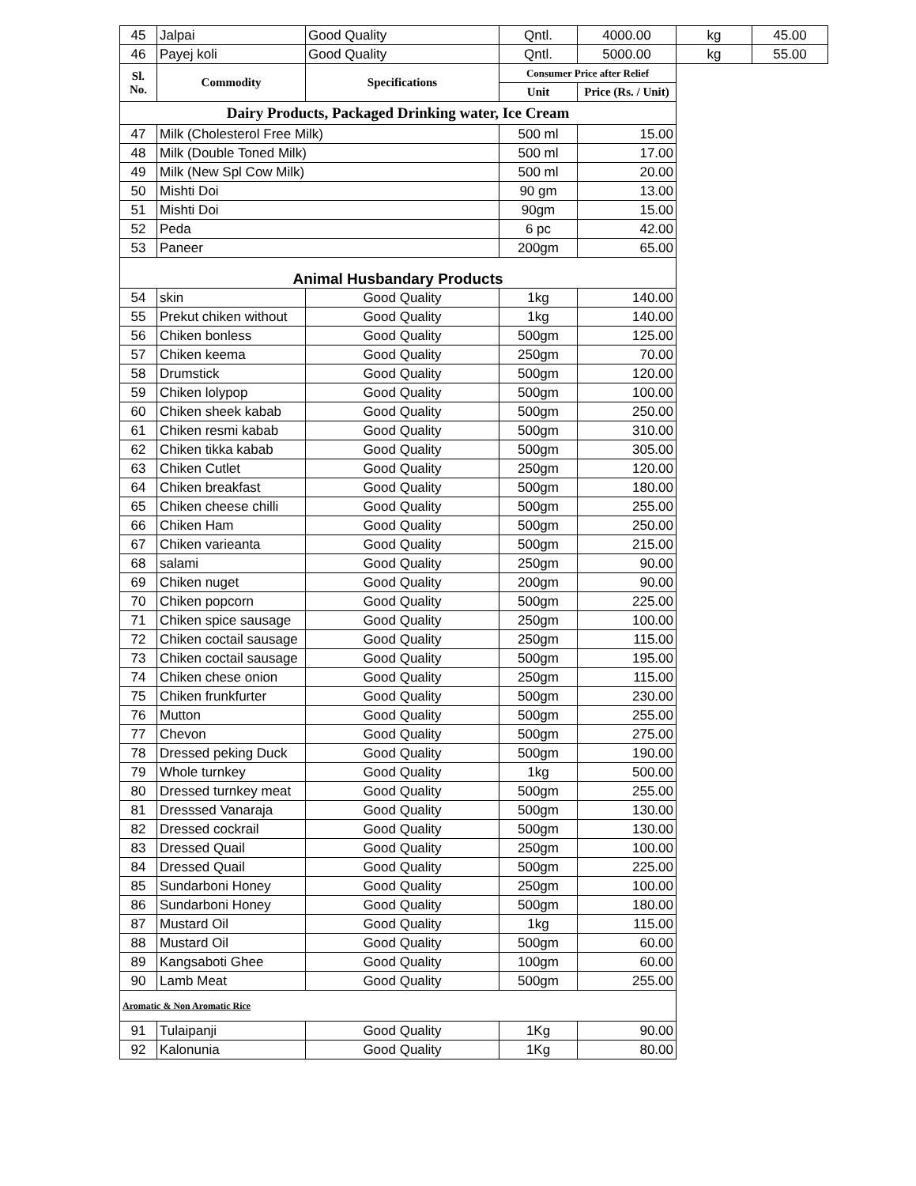| 45 | Jalpai | Good Quality | Qntl. | 4000.00 | kg | 45.00 |
| 46 | Payej koli | Good Quality | Qntl. | 5000.00 | kg | 55.00 |
| Sl. No. | Commodity | Specifications | Consumer Price after Relief | | | |
| | | | Unit | Price (Rs. / Unit) | | |
| Dairy Products, Packaged Drinking water, Ice Cream | | | | | | |
| 47 | Milk (Cholesterol Free Milk) | | 500 ml | 15.00 | | |
| 48 | Milk (Double Toned Milk) | | 500 ml | 17.00 | | |
| 49 | Milk (New Spl Cow Milk) | | 500 ml | 20.00 | | |
| 50 | Mishti Doi | | 90 gm | 13.00 | | |
| 51 | Mishti Doi | | 90gm | 15.00 | | |
| 52 | Peda | | 6 pc | 42.00 | | |
| 53 | Paneer | | 200gm | 65.00 | | |
| Animal Husbandary Products | | | | | | |
| 54 | skin | Good Quality | 1kg | 140.00 | | |
| 55 | Prekut chiken without | Good Quality | 1kg | 140.00 | | |
| 56 | Chiken bonless | Good Quality | 500gm | 125.00 | | |
| 57 | Chiken keema | Good Quality | 250gm | 70.00 | | |
| 58 | Drumstick | Good Quality | 500gm | 120.00 | | |
| 59 | Chiken lolypop | Good Quality | 500gm | 100.00 | | |
| 60 | Chiken sheek kabab | Good Quality | 500gm | 250.00 | | |
| 61 | Chiken resmi kabab | Good Quality | 500gm | 310.00 | | |
| 62 | Chiken tikka kabab | Good Quality | 500gm | 305.00 | | |
| 63 | Chiken Cutlet | Good Quality | 250gm | 120.00 | | |
| 64 | Chiken breakfast | Good Quality | 500gm | 180.00 | | |
| 65 | Chiken cheese chilli | Good Quality | 500gm | 255.00 | | |
| 66 | Chiken Ham | Good Quality | 500gm | 250.00 | | |
| 67 | Chiken varieanta | Good Quality | 500gm | 215.00 | | |
| 68 | salami | Good Quality | 250gm | 90.00 | | |
| 69 | Chiken nuget | Good Quality | 200gm | 90.00 | | |
| 70 | Chiken popcorn | Good Quality | 500gm | 225.00 | | |
| 71 | Chiken spice sausage | Good Quality | 250gm | 100.00 | | |
| 72 | Chiken coctail sausage | Good Quality | 250gm | 115.00 | | |
| 73 | Chiken coctail sausage | Good Quality | 500gm | 195.00 | | |
| 74 | Chiken chese onion | Good Quality | 250gm | 115.00 | | |
| 75 | Chiken frunkfurter | Good Quality | 500gm | 230.00 | | |
| 76 | Mutton | Good Quality | 500gm | 255.00 | | |
| 77 | Chevon | Good Quality | 500gm | 275.00 | | |
| 78 | Dressed peking Duck | Good Quality | 500gm | 190.00 | | |
| 79 | Whole turnkey | Good Quality | 1kg | 500.00 | | |
| 80 | Dressed turnkey meat | Good Quality | 500gm | 255.00 | | |
| 81 | Dresssed Vanaraja | Good Quality | 500gm | 130.00 | | |
| 82 | Dressed cockrail | Good Quality | 500gm | 130.00 | | |
| 83 | Dressed Quail | Good Quality | 250gm | 100.00 | | |
| 84 | Dressed Quail | Good Quality | 500gm | 225.00 | | |
| 85 | Sundarboni Honey | Good Quality | 250gm | 100.00 | | |
| 86 | Sundarboni Honey | Good Quality | 500gm | 180.00 | | |
| 87 | Mustard Oil | Good Quality | 1kg | 115.00 | | |
| 88 | Mustard Oil | Good Quality | 500gm | 60.00 | | |
| 89 | Kangsaboti Ghee | Good Quality | 100gm | 60.00 | | |
| 90 | Lamb Meat | Good Quality | 500gm | 255.00 | | |
| Aromatic & Non Aromatic Rice | | | | | | |
| 91 | Tulaipanji | Good Quality | 1Kg | 90.00 | | |
| 92 | Kalonunia | Good Quality | 1Kg | 80.00 | | |